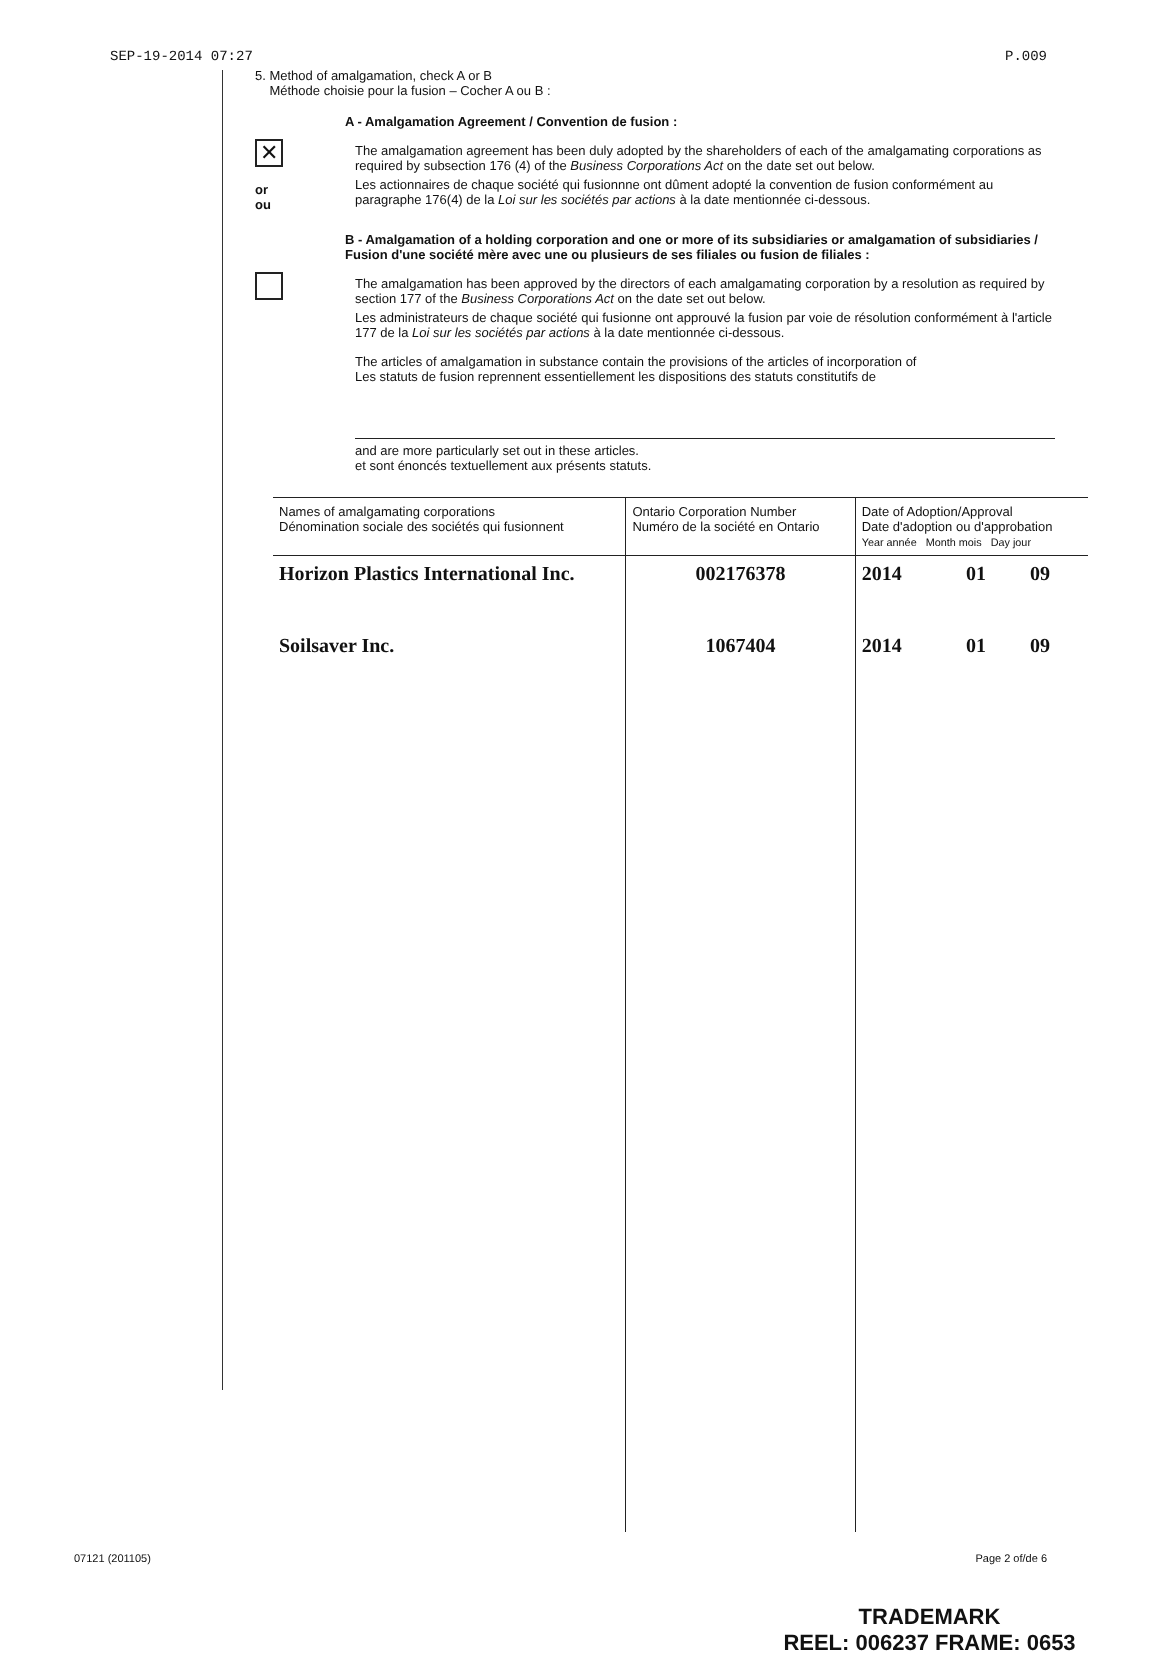SEP-19-2014 07:27 P.009
5. Method of amalgamation, check A or B
Méthode choisie pour la fusion – Cocher A ou B :
A - Amalgamation Agreement / Convention de fusion :
✕
or
ou
The amalgamation agreement has been duly adopted by the shareholders of each of the amalgamating corporations as required by subsection 176 (4) of the Business Corporations Act on the date set out below.
Les actionnaires de chaque société qui fusionnne ont dûment adopté la convention de fusion conformément au paragraphe 176(4) de la Loi sur les sociétés par actions à la date mentionnée ci-dessous.
B - Amalgamation of a holding corporation and one or more of its subsidiaries or amalgamation of subsidiaries / Fusion d'une société mère avec une ou plusieurs de ses filiales ou fusion de filiales :
The amalgamation has been approved by the directors of each amalgamating corporation by a resolution as required by section 177 of the Business Corporations Act on the date set out below.
Les administrateurs de chaque société qui fusionne ont approuvé la fusion par voie de résolution conformément à l'article 177 de la Loi sur les sociétés par actions à la date mentionnée ci-dessous.
The articles of amalgamation in substance contain the provisions of the articles of incorporation of
Les statuts de fusion reprennent essentiellement les dispositions des statuts constitutifs de
and are more particularly set out in these articles.
et sont énoncés textuellement aux présents statuts.
| Names of amalgamating corporations Dénomination sociale des sociétés qui fusionnent | Ontario Corporation Number Numéro de la société en Ontario | Date of Adoption/Approval Date d'adoption ou d'approbation Year année Month mois Day jour | | |
| --- | --- | --- | --- | --- |
| Horizon Plastics International Inc. | 002176378 | 2014 | 01 | 09 |
| Soilsaver Inc. | 1067404 | 2014 | 01 | 09 |
07121 (201105) Page 2 of/de 6
TRADEMARK
REEL: 006237 FRAME: 0653